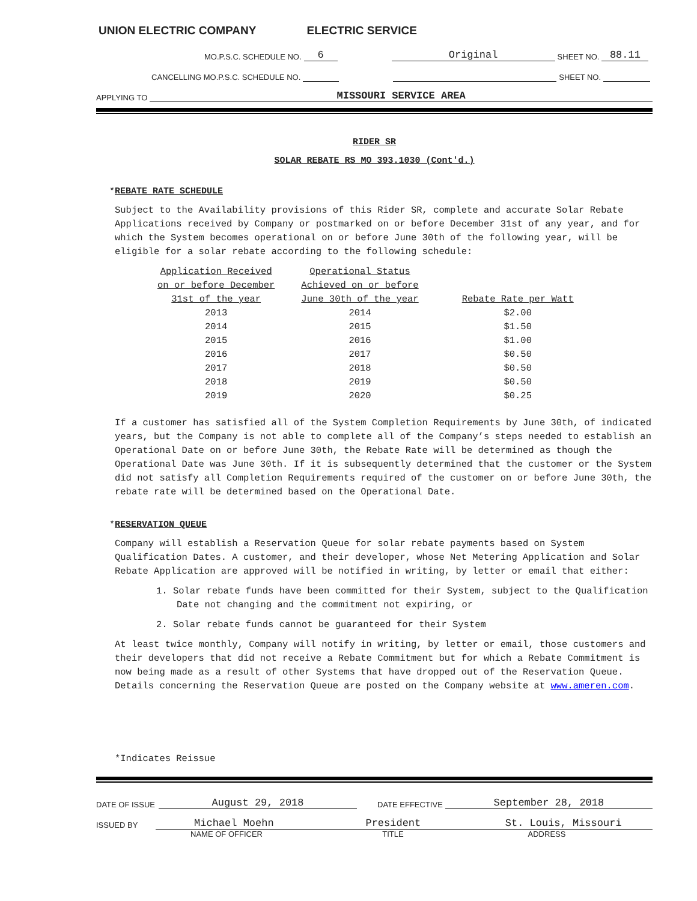UNION ELECTRIC COMPANY ELECTRIC SERVICE
MO.P.S.C. SCHEDULE NO. 6 Original SHEET NO. 88.11
CANCELLING MO.P.S.C. SCHEDULE NO. SHEET NO.
APPLYING TO MISSOURI SERVICE AREA
RIDER SR
SOLAR REBATE RS MO 393.1030 (Cont'd.)
*REBATE RATE SCHEDULE
Subject to the Availability provisions of this Rider SR, complete and accurate Solar Rebate Applications received by Company or postmarked on or before December 31st of any year, and for which the System becomes operational on or before June 30th of the following year, will be eligible for a solar rebate according to the following schedule:
| Application Received on or before December 31st of the year | Operational Status Achieved on or before June 30th of the year | Rebate Rate per Watt |
| --- | --- | --- |
| 2013 | 2014 | $2.00 |
| 2014 | 2015 | $1.50 |
| 2015 | 2016 | $1.00 |
| 2016 | 2017 | $0.50 |
| 2017 | 2018 | $0.50 |
| 2018 | 2019 | $0.50 |
| 2019 | 2020 | $0.25 |
If a customer has satisfied all of the System Completion Requirements by June 30th, of indicated years, but the Company is not able to complete all of the Company’s steps needed to establish an Operational Date on or before June 30th, the Rebate Rate will be determined as though the Operational Date was June 30th. If it is subsequently determined that the customer or the System did not satisfy all Completion Requirements required of the customer on or before June 30th, the rebate rate will be determined based on the Operational Date.
*RESERVATION QUEUE
Company will establish a Reservation Queue for solar rebate payments based on System Qualification Dates. A customer, and their developer, whose Net Metering Application and Solar Rebate Application are approved will be notified in writing, by letter or email that either:
1. Solar rebate funds have been committed for their System, subject to the Qualification Date not changing and the commitment not expiring, or
2. Solar rebate funds cannot be guaranteed for their System
At least twice monthly, Company will notify in writing, by letter or email, those customers and their developers that did not receive a Rebate Commitment but for which a Rebate Commitment is now being made as a result of other Systems that have dropped out of the Reservation Queue. Details concerning the Reservation Queue are posted on the Company website at www.ameren.com.
*Indicates Reissue
DATE OF ISSUE August 29, 2018 DATE EFFECTIVE September 28, 2018
ISSUED BY Michael Moehn President St. Louis, Missouri
NAME OF OFFICER TITLE ADDRESS